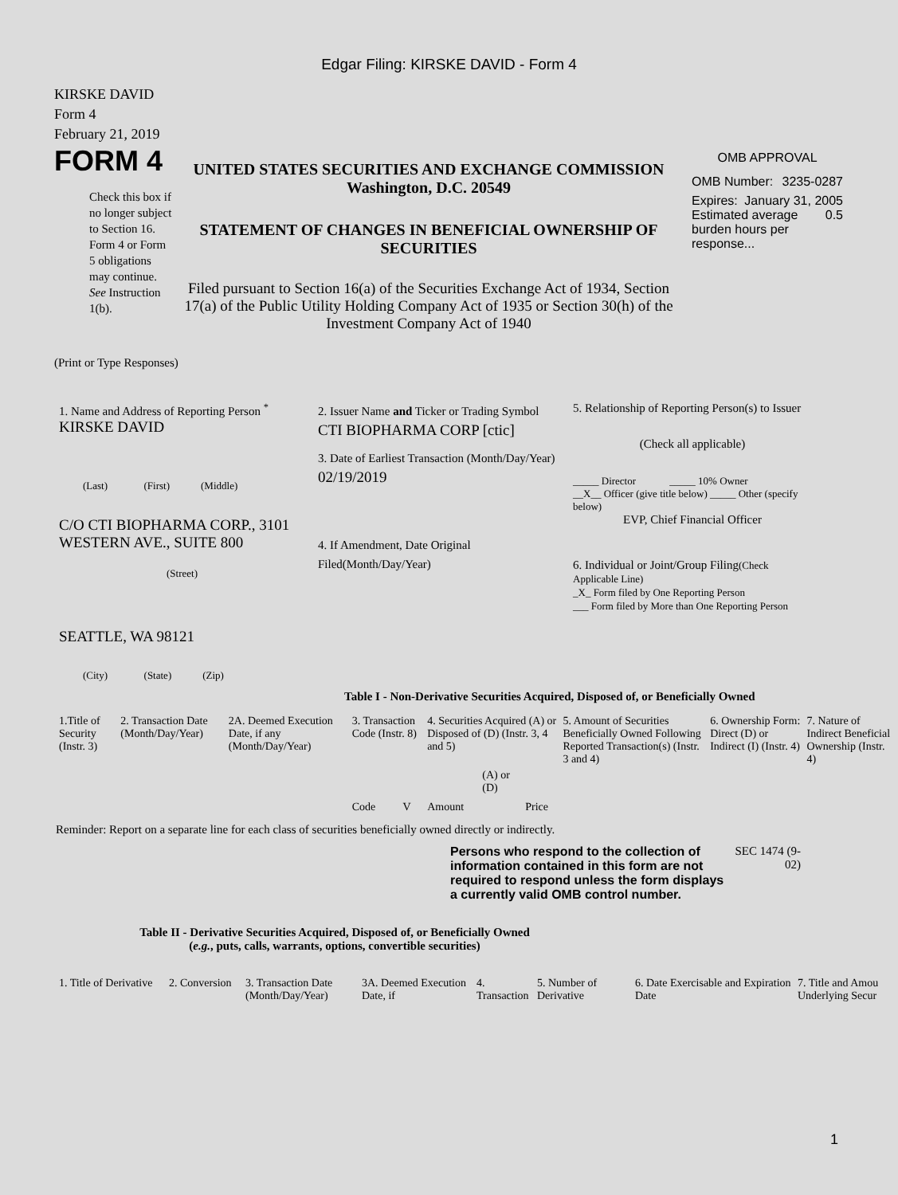Edgar Filing: KIRSKE DAVID - Form 4
KIRSKE DAVID
Form 4
February 21, 2019
FORM 4
Check this box if no longer subject to Section 16. Form 4 or Form 5 obligations may continue. See Instruction 1(b).
UNITED STATES SECURITIES AND EXCHANGE COMMISSION
Washington, D.C. 20549
STATEMENT OF CHANGES IN BENEFICIAL OWNERSHIP OF SECURITIES
Filed pursuant to Section 16(a) of the Securities Exchange Act of 1934, Section 17(a) of the Public Utility Holding Company Act of 1935 or Section 30(h) of the Investment Company Act of 1940
OMB APPROVAL
OMB Number: 3235-0287
Expires: January 31, 2005
Estimated average burden hours per response... 0.5
(Print or Type Responses)
1. Name and Address of Reporting Person <sup>*</sup>
KIRSKE DAVID
(Last) (First) (Middle)
C/O CTI BIOPHARMA CORP., 3101 WESTERN AVE., SUITE 800
(Street)
SEATTLE, WA 98121
(City) (State) (Zip)
2. Issuer Name and Ticker or Trading Symbol
CTI BIOPHARMA CORP [ctic]
3. Date of Earliest Transaction (Month/Day/Year)
02/19/2019
4. If Amendment, Date Original Filed(Month/Day/Year)
5. Relationship of Reporting Person(s) to Issuer
(Check all applicable)
_____ Director _____ 10% Owner
__X__ Officer (give title below) _____ Other (specify below)
EVP, Chief Financial Officer
6. Individual or Joint/Group Filing(Check Applicable Line)
_X_ Form filed by One Reporting Person
___ Form filed by More than One Reporting Person
Table I - Non-Derivative Securities Acquired, Disposed of, or Beneficially Owned
| 1.Title of Security (Instr. 3) | 2. Transaction Date (Month/Day/Year) | 2A. Deemed Execution Date, if any (Month/Day/Year) | 3. Transaction Code (Instr. 8) | | 4. Securities Acquired (A) or Disposed of (D) (Instr. 3, 4 and 5) | | | 5. Amount of Securities Beneficially Owned Following Reported Transaction(s) (Instr. 3 and 4) | 6. Ownership Form: Direct (D) or Indirect (I) (Instr. 4) | 7. Nature of Indirect Beneficial Ownership (Instr. 4) |
| --- | --- | --- | --- | --- | --- | --- | --- | --- | --- | --- |
| | | | Code | V | Amount | (A) or (D) | Price | | | |
Reminder: Report on a separate line for each class of securities beneficially owned directly or indirectly.
Persons who respond to the collection of information contained in this form are not required to respond unless the form displays a currently valid OMB control number.
SEC 1474 (9-02)
Table II - Derivative Securities Acquired, Disposed of, or Beneficially Owned
(e.g., puts, calls, warrants, options, convertible securities)
| 1. Title of Derivative | 2. Conversion | 3. Transaction Date (Month/Day/Year) | 3A. Deemed Execution Date, if | 4. Transaction | 5. Number of Derivative | 6. Date Exercisable and Expiration Date | 7. Title and Amou Underlying Secur |
| --- | --- | --- | --- | --- | --- | --- | --- |
1